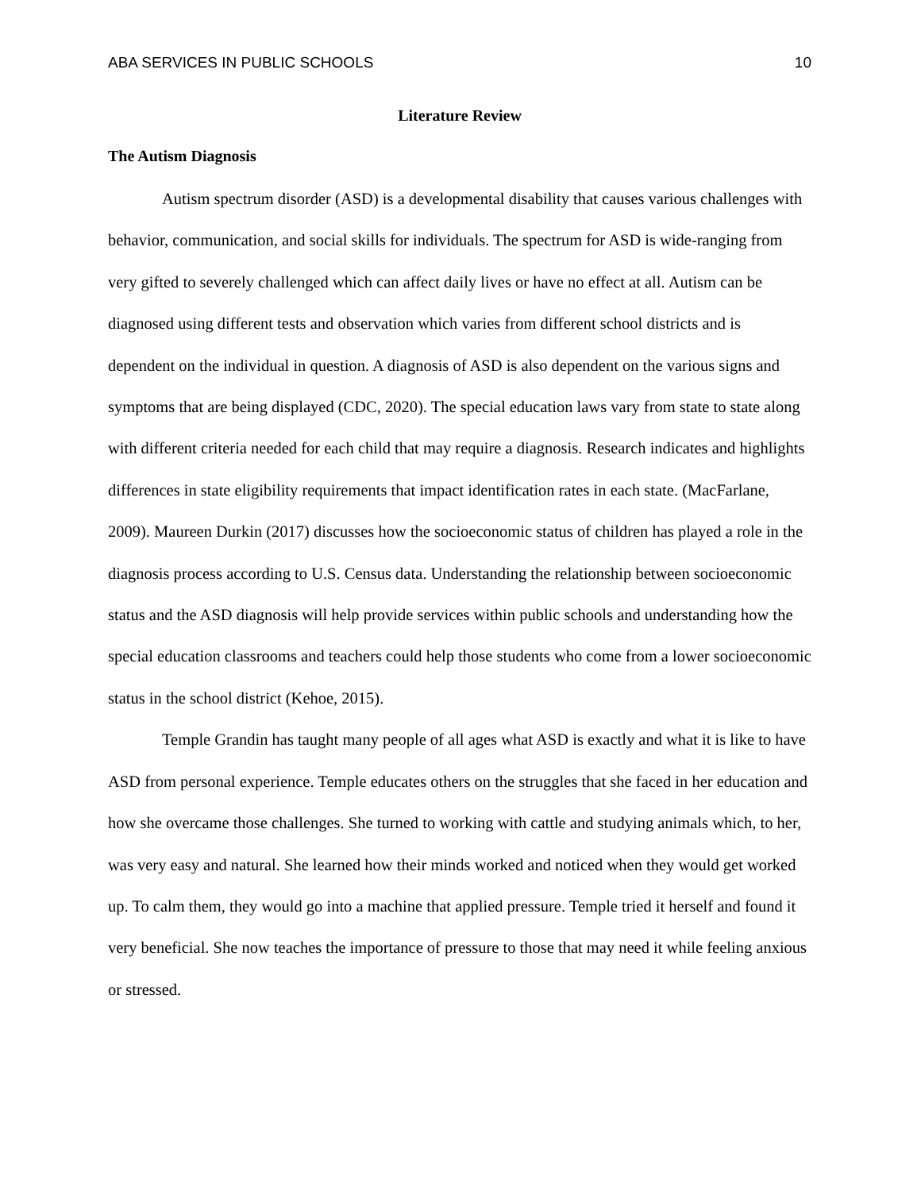ABA SERVICES IN PUBLIC SCHOOLS 10
Literature Review
The Autism Diagnosis
Autism spectrum disorder (ASD) is a developmental disability that causes various challenges with behavior, communication, and social skills for individuals. The spectrum for ASD is wide-ranging from very gifted to severely challenged which can affect daily lives or have no effect at all. Autism can be diagnosed using different tests and observation which varies from different school districts and is dependent on the individual in question. A diagnosis of ASD is also dependent on the various signs and symptoms that are being displayed (CDC, 2020). The special education laws vary from state to state along with different criteria needed for each child that may require a diagnosis. Research indicates and highlights differences in state eligibility requirements that impact identification rates in each state. (MacFarlane, 2009). Maureen Durkin (2017) discusses how the socioeconomic status of children has played a role in the diagnosis process according to U.S. Census data. Understanding the relationship between socioeconomic status and the ASD diagnosis will help provide services within public schools and understanding how the special education classrooms and teachers could help those students who come from a lower socioeconomic status in the school district (Kehoe, 2015).
Temple Grandin has taught many people of all ages what ASD is exactly and what it is like to have ASD from personal experience. Temple educates others on the struggles that she faced in her education and how she overcame those challenges. She turned to working with cattle and studying animals which, to her, was very easy and natural. She learned how their minds worked and noticed when they would get worked up. To calm them, they would go into a machine that applied pressure. Temple tried it herself and found it very beneficial. She now teaches the importance of pressure to those that may need it while feeling anxious or stressed.